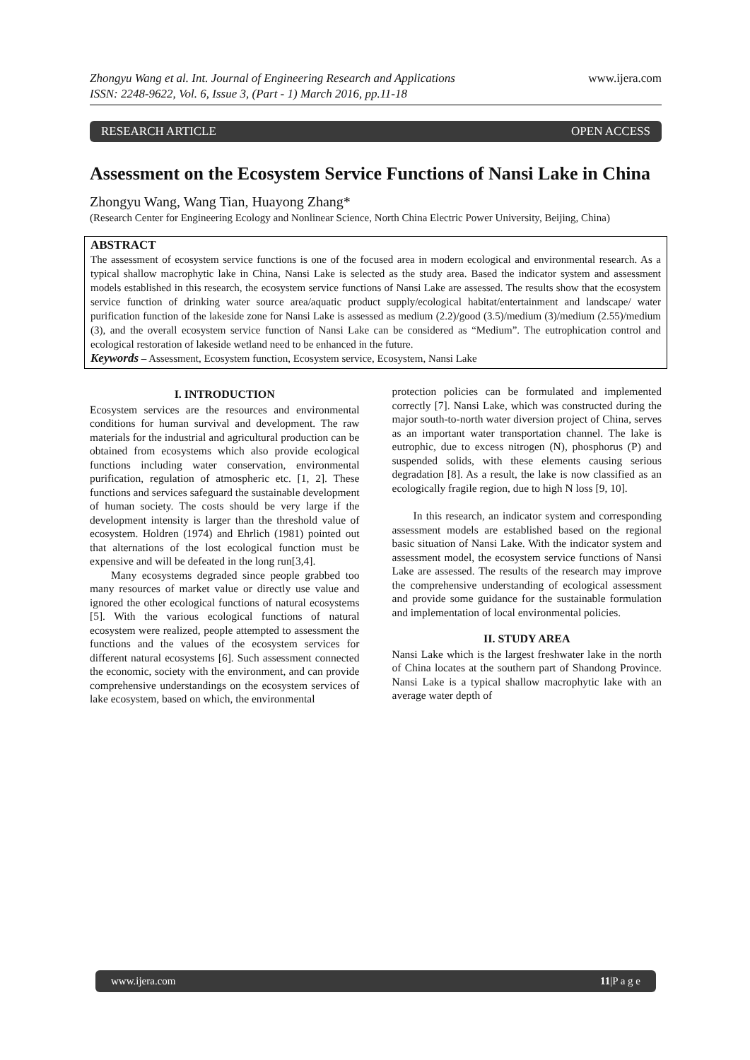Zhongyu Wang et al. Int. Journal of Engineering Research and Applications
ISSN: 2248-9622, Vol. 6, Issue 3, (Part - 1) March 2016, pp.11-18
www.ijera.com
RESEARCH ARTICLE OPEN ACCESS
Assessment on the Ecosystem Service Functions of Nansi Lake in China
Zhongyu Wang, Wang Tian, Huayong Zhang*
(Research Center for Engineering Ecology and Nonlinear Science, North China Electric Power University, Beijing, China)
ABSTRACT
The assessment of ecosystem service functions is one of the focused area in modern ecological and environmental research. As a typical shallow macrophytic lake in China, Nansi Lake is selected as the study area. Based the indicator system and assessment models established in this research, the ecosystem service functions of Nansi Lake are assessed. The results show that the ecosystem service function of drinking water source area/aquatic product supply/ecological habitat/entertainment and landscape/ water purification function of the lakeside zone for Nansi Lake is assessed as medium (2.2)/good (3.5)/medium (3)/medium (2.55)/medium (3), and the overall ecosystem service function of Nansi Lake can be considered as “Medium”. The eutrophication control and ecological restoration of lakeside wetland need to be enhanced in the future.
Keywords – Assessment, Ecosystem function, Ecosystem service, Ecosystem, Nansi Lake
I. INTRODUCTION
Ecosystem services are the resources and environmental conditions for human survival and development. The raw materials for the industrial and agricultural production can be obtained from ecosystems which also provide ecological functions including water conservation, environmental purification, regulation of atmospheric etc. [1, 2]. These functions and services safeguard the sustainable development of human society. The costs should be very large if the development intensity is larger than the threshold value of ecosystem. Holdren (1974) and Ehrlich (1981) pointed out that alternations of the lost ecological function must be expensive and will be defeated in the long run[3,4].
Many ecosystems degraded since people grabbed too many resources of market value or directly use value and ignored the other ecological functions of natural ecosystems [5]. With the various ecological functions of natural ecosystem were realized, people attempted to assessment the functions and the values of the ecosystem services for different natural ecosystems [6]. Such assessment connected the economic, society with the environment, and can provide comprehensive understandings on the ecosystem services of lake ecosystem, based on which, the environmental
protection policies can be formulated and implemented correctly [7]. Nansi Lake, which was constructed during the major south-to-north water diversion project of China, serves as an important water transportation channel. The lake is eutrophic, due to excess nitrogen (N), phosphorus (P) and suspended solids, with these elements causing serious degradation [8]. As a result, the lake is now classified as an ecologically fragile region, due to high N loss [9, 10].
In this research, an indicator system and corresponding assessment models are established based on the regional basic situation of Nansi Lake. With the indicator system and assessment model, the ecosystem service functions of Nansi Lake are assessed. The results of the research may improve the comprehensive understanding of ecological assessment and provide some guidance for the sustainable formulation and implementation of local environmental policies.
II. STUDY AREA
Nansi Lake which is the largest freshwater lake in the north of China locates at the southern part of Shandong Province. Nansi Lake is a typical shallow macrophytic lake with an average water depth of
www.ijera.com 11|P a g e